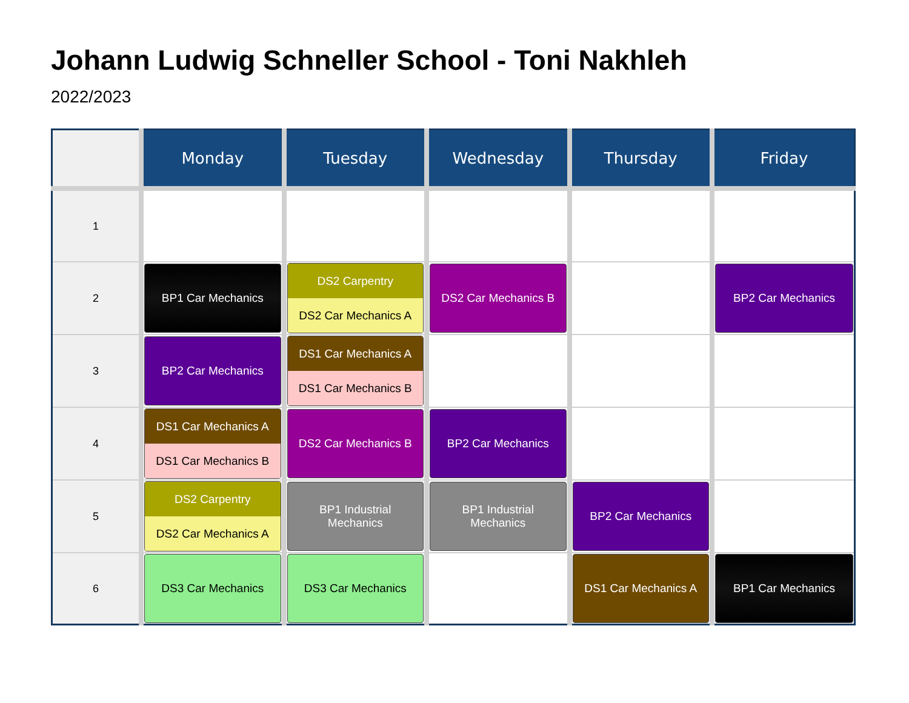Johann Ludwig Schneller School - Toni Nakhleh
2022/2023
| | Monday | Tuesday | Wednesday | Thursday | Friday |
| --- | --- | --- | --- | --- | --- |
| 1 | | | | | |
| 2 | BP1 Car Mechanics | DS2 Carpentry DS2 Car Mechanics A | DS2 Car Mechanics B | | BP2 Car Mechanics |
| 3 | BP2 Car Mechanics | DS1 Car Mechanics A DS1 Car Mechanics B | | | |
| 4 | DS1 Car Mechanics A DS1 Car Mechanics B | DS2 Car Mechanics B | BP2 Car Mechanics | | |
| 5 | DS2 Carpentry DS2 Car Mechanics A | BP1 Industrial Mechanics | BP1 Industrial Mechanics | BP2 Car Mechanics | |
| 6 | DS3 Car Mechanics | DS3 Car Mechanics | | DS1 Car Mechanics A | BP1 Car Mechanics |